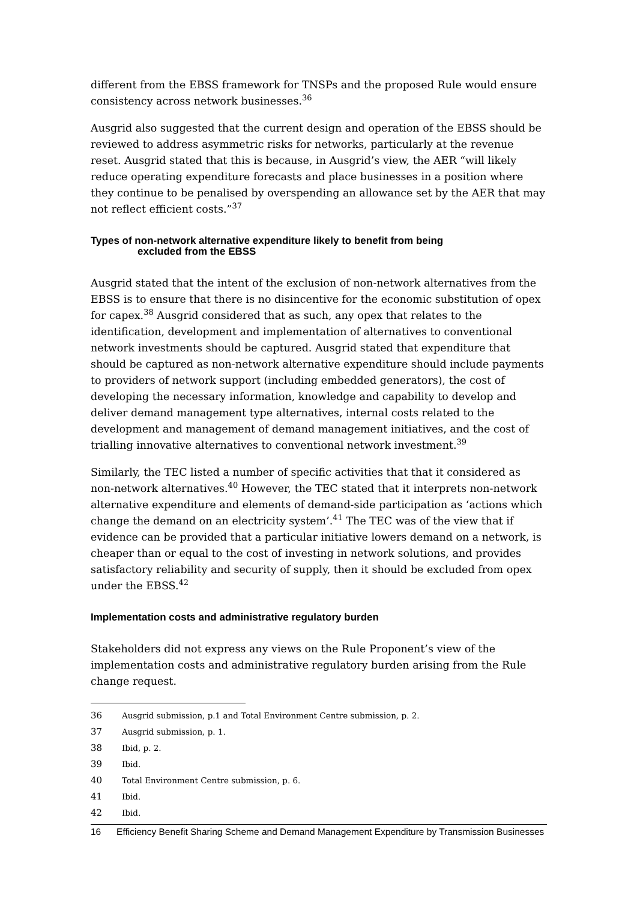different from the EBSS framework for TNSPs and the proposed Rule would ensure consistency across network businesses.<sup>36</sup>
Ausgrid also suggested that the current design and operation of the EBSS should be reviewed to address asymmetric risks for networks, particularly at the revenue reset. Ausgrid stated that this is because, in Ausgrid’s view, the AER “will likely reduce operating expenditure forecasts and place businesses in a position where they continue to be penalised by overspending an allowance set by the AER that may not reflect efficient costs.”<sup>37</sup>
Types of non-network alternative expenditure likely to benefit from being
excluded from the EBSS
Ausgrid stated that the intent of the exclusion of non-network alternatives from the EBSS is to ensure that there is no disincentive for the economic substitution of opex for capex.<sup>38</sup> Ausgrid considered that as such, any opex that relates to the identification, development and implementation of alternatives to conventional network investments should be captured. Ausgrid stated that expenditure that should be captured as non-network alternative expenditure should include payments to providers of network support (including embedded generators), the cost of developing the necessary information, knowledge and capability to develop and deliver demand management type alternatives, internal costs related to the development and management of demand management initiatives, and the cost of trialling innovative alternatives to conventional network investment.<sup>39</sup>
Similarly, the TEC listed a number of specific activities that that it considered as non-network alternatives.<sup>40</sup> However, the TEC stated that it interprets non-network alternative expenditure and elements of demand-side participation as ‘actions which change the demand on an electricity system’.<sup>41</sup> The TEC was of the view that if evidence can be provided that a particular initiative lowers demand on a network, is cheaper than or equal to the cost of investing in network solutions, and provides satisfactory reliability and security of supply, then it should be excluded from opex under the EBSS.<sup>42</sup>
Implementation costs and administrative regulatory burden
Stakeholders did not express any views on the Rule Proponent’s view of the implementation costs and administrative regulatory burden arising from the Rule change request.
36 Ausgrid submission, p.1 and Total Environment Centre submission, p. 2.
37 Ausgrid submission, p. 1.
38 Ibid, p. 2.
39 Ibid.
40 Total Environment Centre submission, p. 6.
41 Ibid.
42 Ibid.
16 Efficiency Benefit Sharing Scheme and Demand Management Expenditure by Transmission Businesses